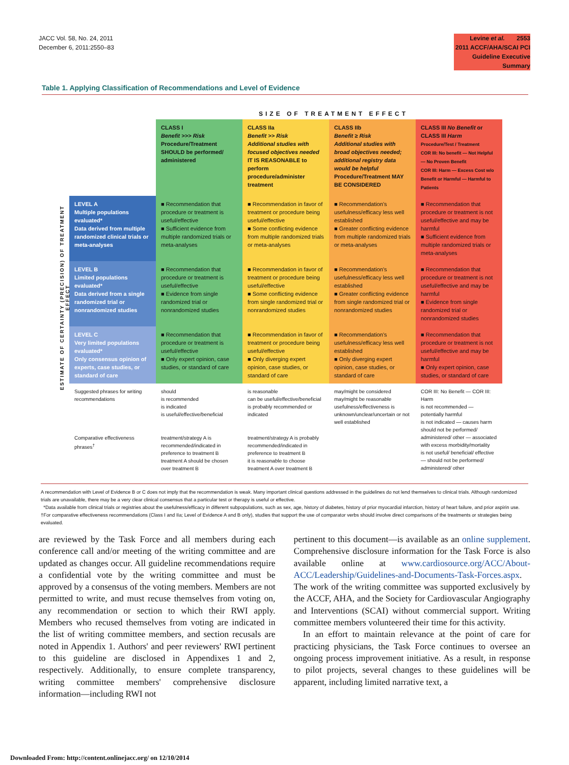JACC Vol. 58, No. 24, 2011
December 6, 2011:2550–83
Levine et al. 2553
2011 ACCF/AHA/SCAI PCI Guideline Executive Summary
Table 1. Applying Classification of Recommendations and Level of Evidence
SIZE OF TREATMENT EFFECT
ESTIMATE OF CERTAINTY (PRECISION) OF TREATMENT EFFECT
| | CLASS I Benefit >>> Risk Procedure/Treatment SHOULD be performed/ administered | CLASS IIa Benefit >> Risk Additional studies with focused objectives needed IT IS REASONABLE to perform procedure/administer treatment | CLASS IIb Benefit ≥ Risk Additional studies with broad objectives needed; additional registry data would be helpful Procedure/Treatment MAY BE CONSIDERED | CLASS III No Benefit or CLASS III Harm Procedure/Test / Treatment COR III: No benefit — Not Helpful — No Proven Benefit COR III: Harm — Excess Cost w/o Benefit or Harmful — Harmful to Patients |
| --- | --- | --- | --- | --- |
| LEVEL A Multiple populations evaluated* Data derived from multiple randomized clinical trials or meta-analyses | ■ Recommendation that procedure or treatment is useful/effective ■ Sufficient evidence from multiple randomized trials or meta-analyses | ■ Recommendation in favor of treatment or procedure being useful/effective ■ Some conflicting evidence from multiple randomized trials or meta-analyses | ■ Recommendation's usefulness/efficacy less well established ■ Greater conflicting evidence from multiple randomized trials or meta-analyses | ■ Recommendation that procedure or treatment is not useful/effective and may be harmful ■ Sufficient evidence from multiple randomized trials or meta-analyses |
| LEVEL B Limited populations evaluated* Data derived from a single randomized trial or nonrandomized studies | ■ Recommendation that procedure or treatment is useful/effective ■ Evidence from single randomized trial or nonrandomized studies | ■ Recommendation in favor of treatment or procedure being useful/effective ■ Some conflicting evidence from single randomized trial or nonrandomized studies | ■ Recommendation's usefulness/efficacy less well established ■ Greater conflicting evidence from single randomized trial or nonrandomized studies | ■ Recommendation that procedure or treatment is not useful/effective and may be harmful ■ Evidence from single randomized trial or nonrandomized studies |
| LEVEL C Very limited populations evaluated* Only consensus opinion of experts, case studies, or standard of care | ■ Recommendation that procedure or treatment is useful/effective ■ Only expert opinion, case studies, or standard of care | ■ Recommendation in favor of treatment or procedure being useful/effective ■ Only diverging expert opinion, case studies, or standard of care | ■ Recommendation's usefulness/efficacy less well established ■ Only diverging expert opinion, case studies, or standard of care | ■ Recommendation that procedure or treatment is not useful/effective and may be harmful ■ Only expert opinion, case studies, or standard of care |
| Suggested phrases for writing recommendations | should is recommended is indicated is useful/effective/beneficial | is reasonable can be useful/effective/beneficial is probably recommended or indicated | may/might be considered may/might be reasonable usefulness/effectiveness is unknown/unclear/uncertain or not well established | COR III: No Benefit — COR III: Harm is not recommended — potentially harmful is not indicated — causes harm should not be performed/ administered/ other — associated with excess morbidity/mortality is not useful/ beneficial/ effective — should not be performed/ administered/ other |
| Comparative effectiveness phrases<sup>†</sup> | treatment/strategy A is recommended/indicated in preference to treatment B treatment A should be chosen over treatment B | treatment/strategy A is probably recommended/indicated in preference to treatment B it is reasonable to choose treatment A over treatment B | | |
A recommendation with Level of Evidence B or C does not imply that the recommendation is weak. Many important clinical questions addressed in the guidelines do not lend themselves to clinical trials. Although randomized trials are unavailable, there may be a very clear clinical consensus that a particular test or therapy is useful or effective.
*Data available from clinical trials or registries about the usefulness/efficacy in different subpopulations, such as sex, age, history of diabetes, history of prior myocardial infarction, history of heart failure, and prior aspirin use. †For comparative effectiveness recommendations (Class I and IIa; Level of Evidence A and B only), studies that support the use of comparator verbs should involve direct comparisons of the treatments or strategies being evaluated.
are reviewed by the Task Force and all members during each conference call and/or meeting of the writing committee and are updated as changes occur. All guideline recommendations require a confidential vote by the writing committee and must be approved by a consensus of the voting members. Members are not permitted to write, and must recuse themselves from voting on, any recommendation or section to which their RWI apply. Members who recused themselves from voting are indicated in the list of writing committee members, and section recusals are noted in Appendix 1. Authors' and peer reviewers' RWI pertinent to this guideline are disclosed in Appendixes 1 and 2, respectively. Additionally, to ensure complete transparency, writing committee members' comprehensive disclosure information—including RWI not
pertinent to this document—is available as an online supplement. Comprehensive disclosure information for the Task Force is also available online at www.cardiosource.org/ACC/About-ACC/Leadership/Guidelines-and-Documents-Task-Forces.aspx. The work of the writing committee was supported exclusively by the ACCF, AHA, and the Society for Cardiovascular Angiography and Interventions (SCAI) without commercial support. Writing committee members volunteered their time for this activity.
In an effort to maintain relevance at the point of care for practicing physicians, the Task Force continues to oversee an ongoing process improvement initiative. As a result, in response to pilot projects, several changes to these guidelines will be apparent, including limited narrative text, a
Downloaded From: http://content.onlinejacc.org/ on 12/10/2014